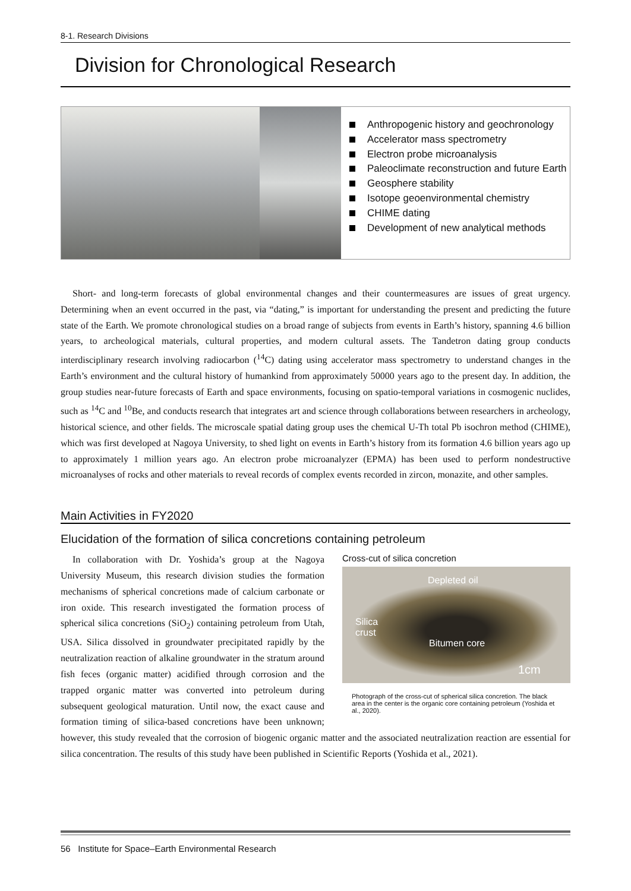8-1. Research Divisions
Division for Chronological Research
Anthropogenic history and geochronology
Accelerator mass spectrometry
Electron probe microanalysis
Paleoclimate reconstruction and future Earth
Geosphere stability
Isotope geoenvironmental chemistry
CHIME dating
Development of new analytical methods
Short- and long-term forecasts of global environmental changes and their countermeasures are issues of great urgency. Determining when an event occurred in the past, via “dating,” is important for understanding the present and predicting the future state of the Earth. We promote chronological studies on a broad range of subjects from events in Earth’s history, spanning 4.6 billion years, to archeological materials, cultural properties, and modern cultural assets. The Tandetron dating group conducts interdisciplinary research involving radiocarbon (<sup>14</sup>C) dating using accelerator mass spectrometry to understand changes in the Earth’s environment and the cultural history of humankind from approximately 50000 years ago to the present day. In addition, the group studies near-future forecasts of Earth and space environments, focusing on spatio-temporal variations in cosmogenic nuclides, such as <sup>14</sup>C and <sup>10</sup>Be, and conducts research that integrates art and science through collaborations between researchers in archeology, historical science, and other fields. The microscale spatial dating group uses the chemical U-Th total Pb isochron method (CHIME), which was first developed at Nagoya University, to shed light on events in Earth’s history from its formation 4.6 billion years ago up to approximately 1 million years ago. An electron probe microanalyzer (EPMA) has been used to perform nondestructive microanalyses of rocks and other materials to reveal records of complex events recorded in zircon, monazite, and other samples.
Main Activities in FY2020
Elucidation of the formation of silica concretions containing petroleum
Cross-cut of silica concretion
Depleted oil
Silica
crust
Bitumen core
1cm
Photograph of the cross-cut of spherical silica concretion. The black area in the center is the organic core containing petroleum (Yoshida et al., 2020).
In collaboration with Dr. Yoshida’s group at the Nagoya University Museum, this research division studies the formation mechanisms of spherical concretions made of calcium carbonate or iron oxide. This research investigated the formation process of spherical silica concretions (SiO<sub>2</sub>) containing petroleum from Utah, USA. Silica dissolved in groundwater precipitated rapidly by the neutralization reaction of alkaline groundwater in the stratum around fish feces (organic matter) acidified through corrosion and the trapped organic matter was converted into petroleum during subsequent geological maturation. Until now, the exact cause and formation timing of silica-based concretions have been unknown; however, this study revealed that the corrosion of biogenic organic matter and the associated neutralization reaction are essential for silica concentration. The results of this study have been published in Scientific Reports (Yoshida et al., 2021).
56 Institute for Space–Earth Environmental Research